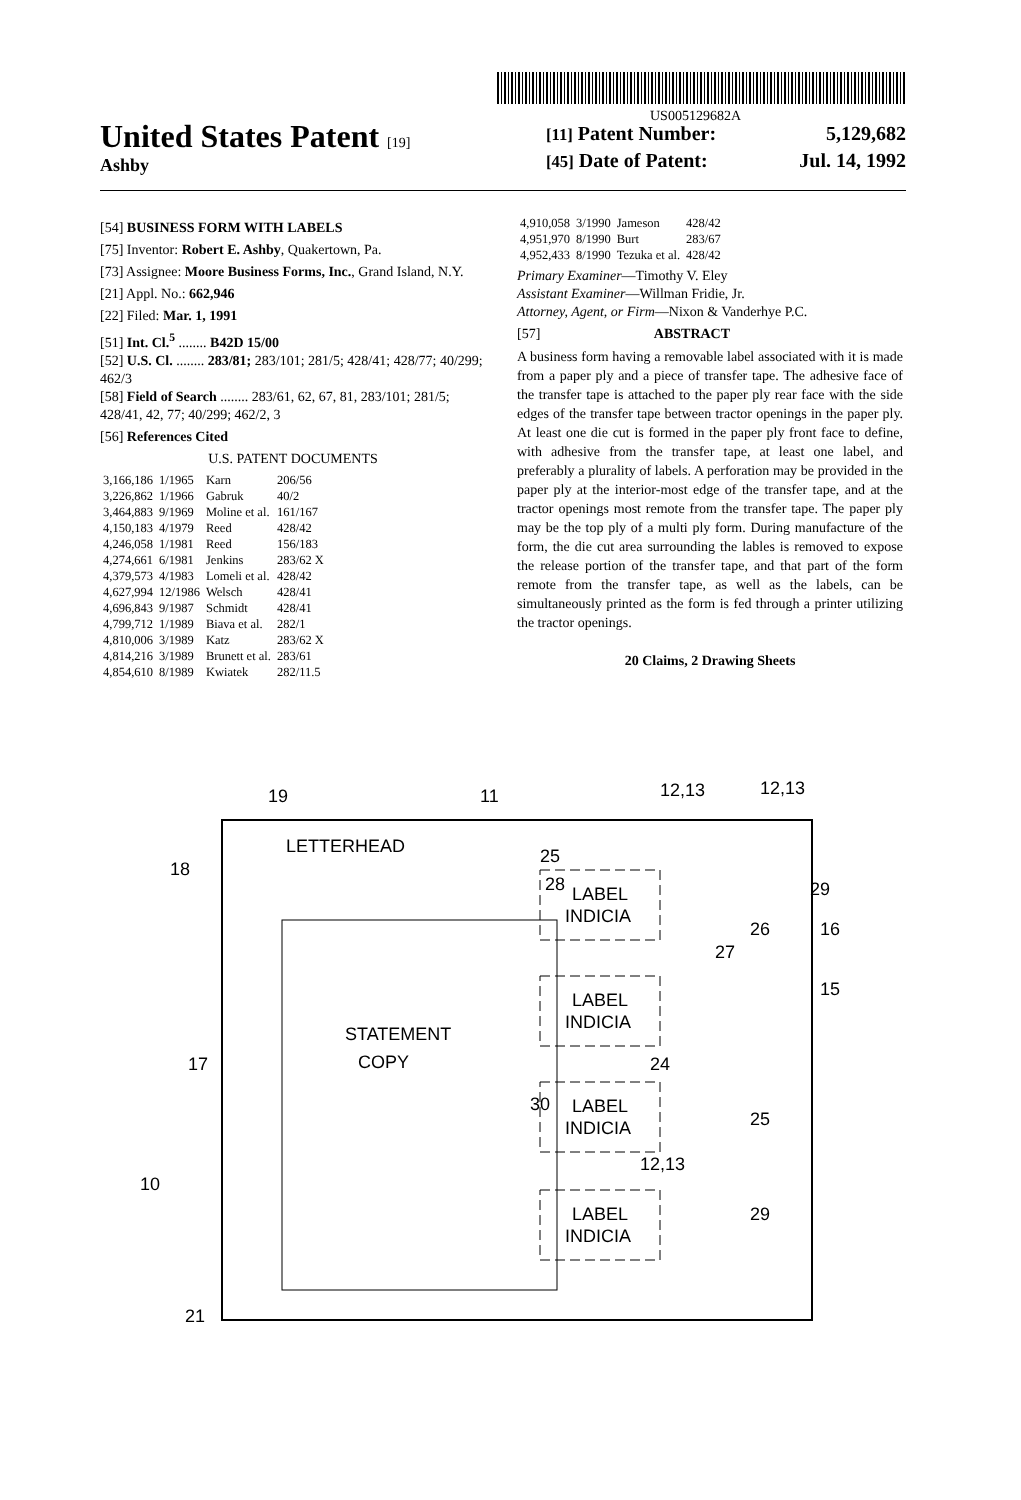US005129682A
United States Patent [19]
Ashby
[11] Patent Number: 5,129,682
[45] Date of Patent: Jul. 14, 1992
[54] BUSINESS FORM WITH LABELS
[75] Inventor: Robert E. Ashby, Quakertown, Pa.
[73] Assignee: Moore Business Forms, Inc., Grand Island, N.Y.
[21] Appl. No.: 662,946
[22] Filed: Mar. 1, 1991
[51] Int. Cl.<sup>5</sup> ........ B42D 15/00
[52] U.S. Cl. ........ 283/81; 283/101; 281/5; 428/41; 428/77; 40/299; 462/3
[58] Field of Search ........ 283/61, 62, 67, 81, 283/101; 281/5; 428/41, 42, 77; 40/299; 462/2, 3
[56] References Cited
U.S. PATENT DOCUMENTS
| 3,166,186 | 1/1965 | Karn | 206/56 |
| 3,226,862 | 1/1966 | Gabruk | 40/2 |
| 3,464,883 | 9/1969 | Moline et al. | 161/167 |
| 4,150,183 | 4/1979 | Reed | 428/42 |
| 4,246,058 | 1/1981 | Reed | 156/183 |
| 4,274,661 | 6/1981 | Jenkins | 283/62 X |
| 4,379,573 | 4/1983 | Lomeli et al. | 428/42 |
| 4,627,994 | 12/1986 | Welsch | 428/41 |
| 4,696,843 | 9/1987 | Schmidt | 428/41 |
| 4,799,712 | 1/1989 | Biava et al. | 282/1 |
| 4,810,006 | 3/1989 | Katz | 283/62 X |
| 4,814,216 | 3/1989 | Brunett et al. | 283/61 |
| 4,854,610 | 8/1989 | Kwiatek | 282/11.5 |
| 4,910,058 | 3/1990 | Jameson | 428/42 |
| 4,951,970 | 8/1990 | Burt | 283/67 |
| 4,952,433 | 8/1990 | Tezuka et al. | 428/42 |
Primary Examiner—Timothy V. Eley
Assistant Examiner—Willman Fridie, Jr.
Attorney, Agent, or Firm—Nixon & Vanderhye P.C.
[57] ABSTRACT
A business form having a removable label associated with it is made from a paper ply and a piece of transfer tape. The adhesive face of the transfer tape is attached to the paper ply rear face with the side edges of the transfer tape between tractor openings in the paper ply. At least one die cut is formed in the paper ply front face to define, with adhesive from the transfer tape, at least one label, and preferably a plurality of labels. A perforation may be provided in the paper ply at the interior-most edge of the transfer tape, and at the tractor openings most remote from the transfer tape. The paper ply may be the top ply of a multi ply form. During manufacture of the form, the die cut area surrounding the lables is removed to expose the release portion of the transfer tape, and that part of the form remote from the transfer tape, as well as the labels, can be simultaneously printed as the form is fed through a printer utilizing the tractor openings.
20 Claims, 2 Drawing Sheets
LETTERHEAD
STATEMENT
COPY
LABEL
INDICIA
LABEL
INDICIA
LABEL
INDICIA
LABEL
INDICIA
19
11
12,13
12,13
18
25
28
29
26
16
27
15
17
24
30
25
12,13
10
29
21